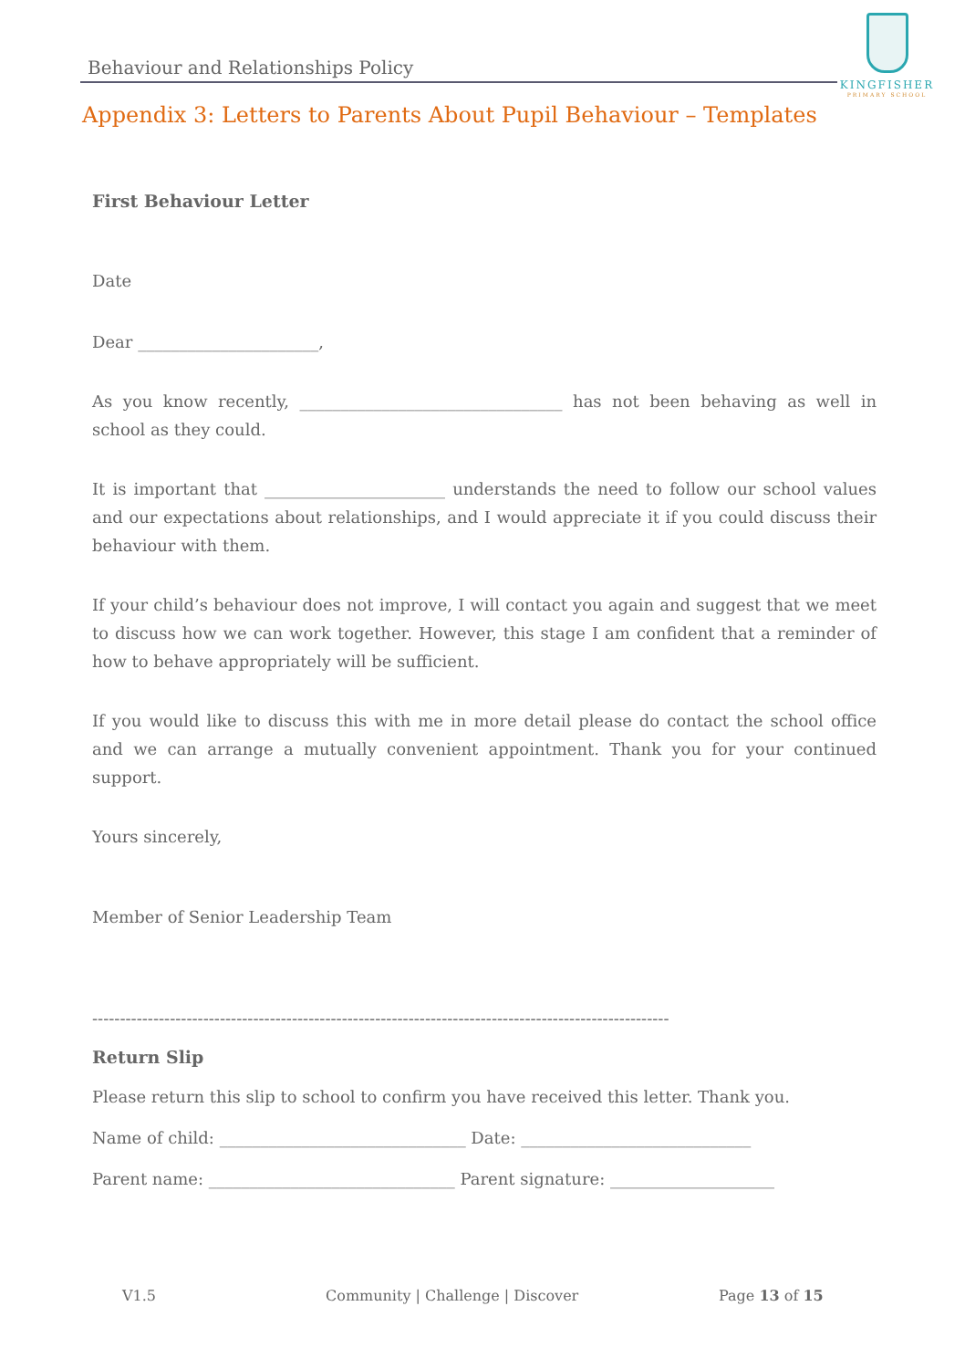Behaviour and Relationships Policy
KINGFISHER
PRIMARY SCHOOL
Appendix 3: Letters to Parents About Pupil Behaviour – Templates
First Behaviour Letter
Date
Dear ______________________,
As you know recently, ________________________________ has not been behaving as well in school as they could.
It is important that ______________________ understands the need to follow our school values and our expectations about relationships, and I would appreciate it if you could discuss their behaviour with them.
If your child’s behaviour does not improve, I will contact you again and suggest that we meet to discuss how we can work together. However, this stage I am confident that a reminder of how to behave appropriately will be sufficient.
If you would like to discuss this with me in more detail please do contact the school office and we can arrange a mutually convenient appointment. Thank you for your continued support.
Yours sincerely,
Member of Senior Leadership Team
--------------------------------------------------------------------------------------------------------
Return Slip
Please return this slip to school to confirm you have received this letter. Thank you.
Name of child: ______________________________ Date: ____________________________
Parent name: ______________________________ Parent signature: ____________________
V1.5 Community | Challenge | Discover Page 13 of 15